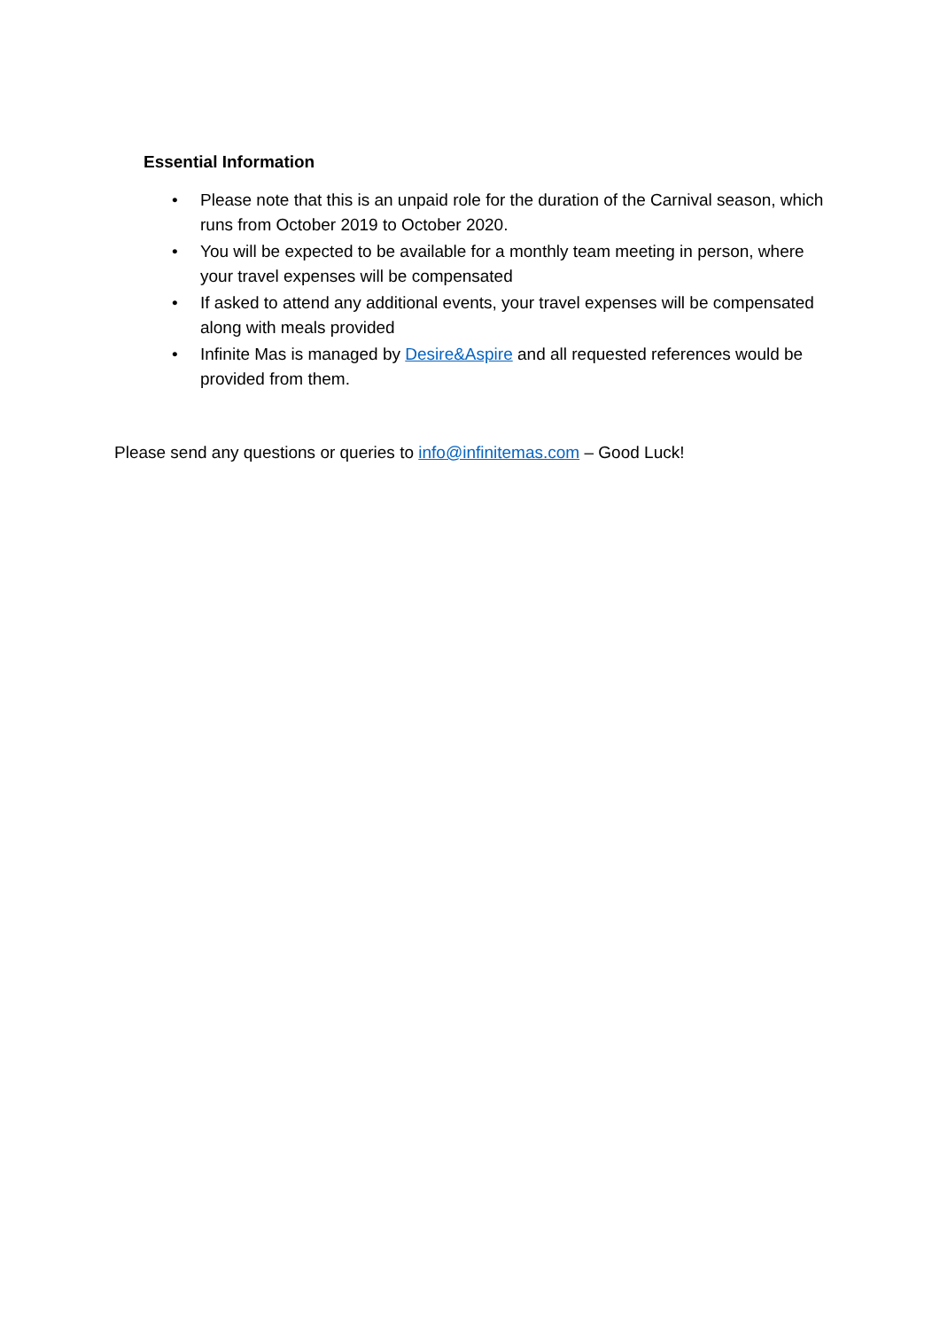Essential Information
• Please note that this is an unpaid role for the duration of the Carnival season, which runs from October 2019 to October 2020.
• You will be expected to be available for a monthly team meeting in person, where your travel expenses will be compensated
• If asked to attend any additional events, your travel expenses will be compensated along with meals provided
• Infinite Mas is managed by Desire&Aspire and all requested references would be provided from them.
Please send any questions or queries to info@infinitemas.com – Good Luck!